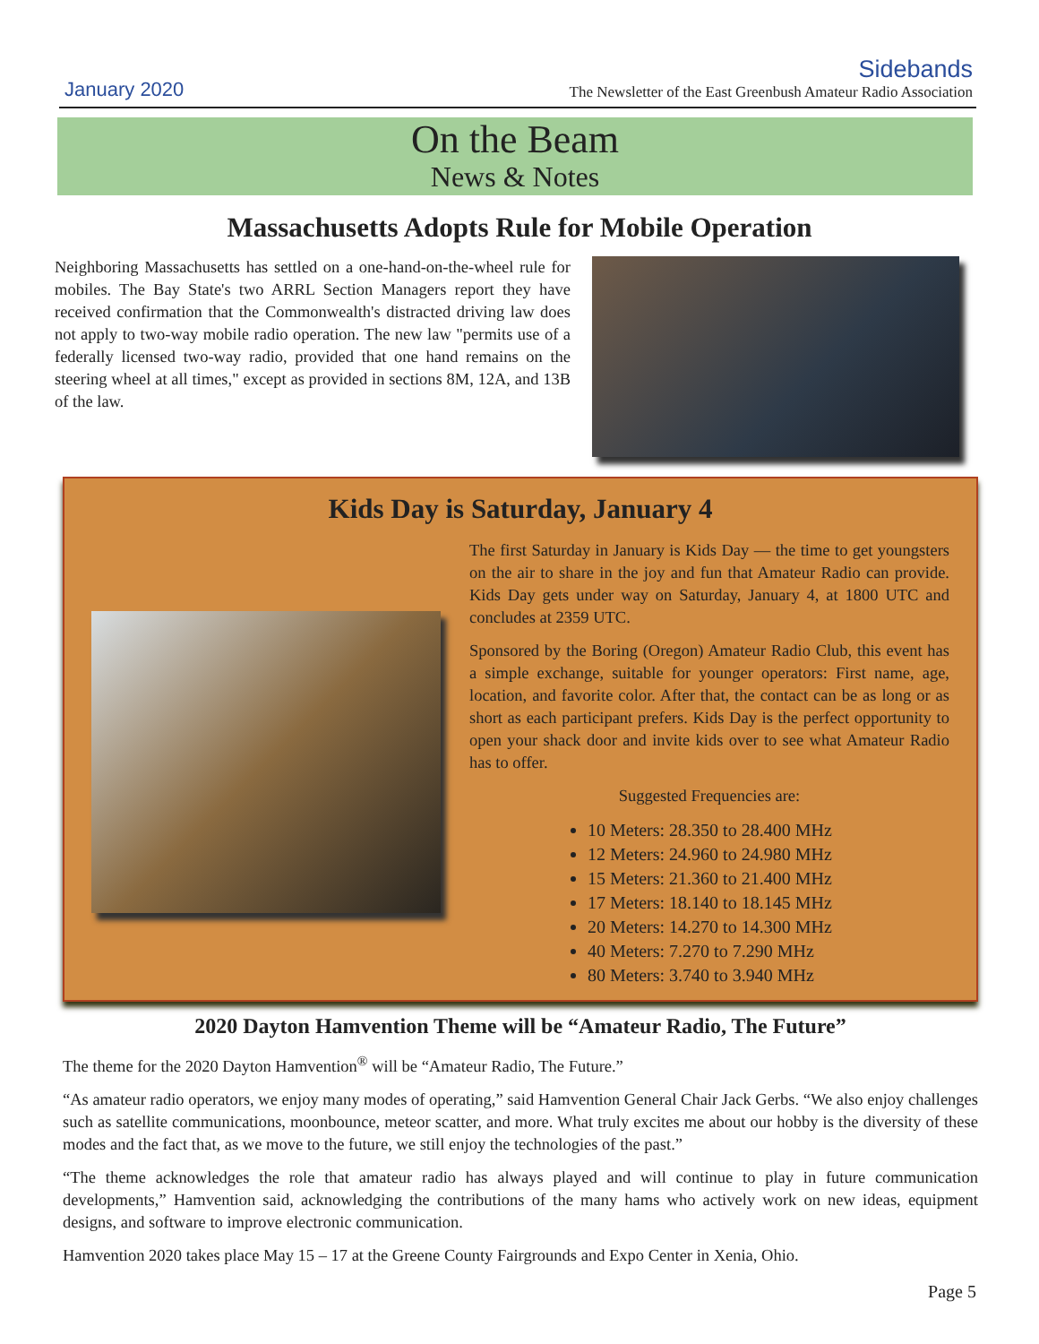January 2020
Sidebands
The Newsletter of the East Greenbush Amateur Radio Association
On the Beam
News & Notes
Massachusetts Adopts Rule for Mobile Operation
Neighboring Massachusetts has settled on a one-hand-on-the-wheel rule for mobiles. The Bay State's two ARRL Section Managers report they have received confirmation that the Commonwealth's distracted driving law does not apply to two-way mobile radio operation. The new law "permits use of a federally licensed two-way radio, provided that one hand remains on the steering wheel at all times," except as provided in sections 8M, 12A, and 13B of the law.
Kids Day is Saturday, January 4
The first Saturday in January is Kids Day — the time to get youngsters on the air to share in the joy and fun that Amateur Radio can provide. Kids Day gets under way on Saturday, January 4, at 1800 UTC and concludes at 2359 UTC.
Sponsored by the Boring (Oregon) Amateur Radio Club, this event has a simple exchange, suitable for younger operators: First name, age, location, and favorite color. After that, the contact can be as long or as short as each participant prefers. Kids Day is the perfect opportunity to open your shack door and invite kids over to see what Amateur Radio has to offer.
Suggested Frequencies are:
10 Meters: 28.350 to 28.400 MHz
12 Meters: 24.960 to 24.980 MHz
15 Meters: 21.360 to 21.400 MHz
17 Meters: 18.140 to 18.145 MHz
20 Meters: 14.270 to 14.300 MHz
40 Meters: 7.270 to 7.290 MHz
80 Meters: 3.740 to 3.940 MHz
2020 Dayton Hamvention Theme will be “Amateur Radio, The Future”
The theme for the 2020 Dayton Hamvention<sup>®</sup> will be “Amateur Radio, The Future.”
“As amateur radio operators, we enjoy many modes of operating,” said Hamvention General Chair Jack Gerbs. “We also enjoy challenges such as satellite communications, moonbounce, meteor scatter, and more. What truly excites me about our hobby is the diversity of these modes and the fact that, as we move to the future, we still enjoy the technologies of the past.”
“The theme acknowledges the role that amateur radio has always played and will continue to play in future communication developments,” Hamvention said, acknowledging the contributions of the many hams who actively work on new ideas, equipment designs, and software to improve electronic communication.
Hamvention 2020 takes place May 15 – 17 at the Greene County Fairgrounds and Expo Center in Xenia, Ohio.
Page 5